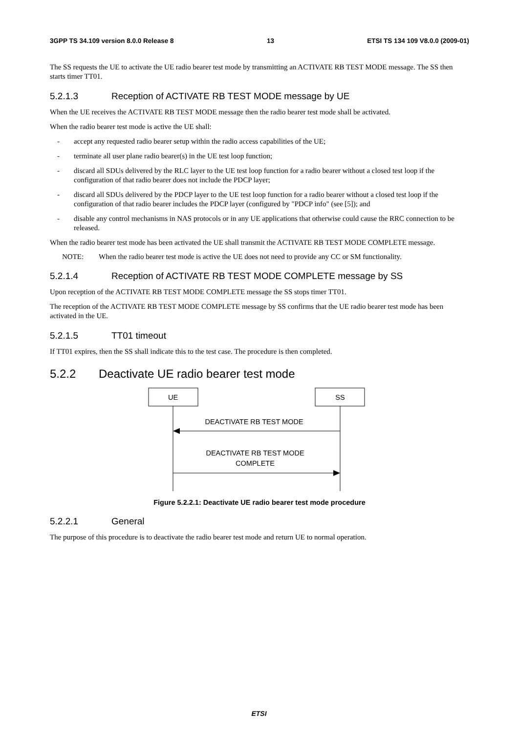3GPP TS 34.109 version 8.0.0 Release 8 13 ETSI TS 134 109 V8.0.0 (2009-01)
The SS requests the UE to activate the UE radio bearer test mode by transmitting an ACTIVATE RB TEST MODE message. The SS then starts timer TT01.
5.2.1.3 Reception of ACTIVATE RB TEST MODE message by UE
When the UE receives the ACTIVATE RB TEST MODE message then the radio bearer test mode shall be activated.
When the radio bearer test mode is active the UE shall:
- accept any requested radio bearer setup within the radio access capabilities of the UE;
- terminate all user plane radio bearer(s) in the UE test loop function;
- discard all SDUs delivered by the RLC layer to the UE test loop function for a radio bearer without a closed test loop if the configuration of that radio bearer does not include the PDCP layer;
- discard all SDUs delivered by the PDCP layer to the UE test loop function for a radio bearer without a closed test loop if the configuration of that radio bearer includes the PDCP layer (configured by "PDCP info" (see [5]); and
- disable any control mechanisms in NAS protocols or in any UE applications that otherwise could cause the RRC connection to be released.
When the radio bearer test mode has been activated the UE shall transmit the ACTIVATE RB TEST MODE COMPLETE message.
NOTE: When the radio bearer test mode is active the UE does not need to provide any CC or SM functionality.
5.2.1.4 Reception of ACTIVATE RB TEST MODE COMPLETE message by SS
Upon reception of the ACTIVATE RB TEST MODE COMPLETE message the SS stops timer TT01.
The reception of the ACTIVATE RB TEST MODE COMPLETE message by SS confirms that the UE radio bearer test mode has been activated in the UE.
5.2.1.5 TT01 timeout
If TT01 expires, then the SS shall indicate this to the test case. The procedure is then completed.
5.2.2 Deactivate UE radio bearer test mode
UE
SS
DEACTIVATE RB TEST MODE
DEACTIVATE RB TEST MODE
COMPLETE
Figure 5.2.2.1: Deactivate UE radio bearer test mode procedure
5.2.2.1 General
The purpose of this procedure is to deactivate the radio bearer test mode and return UE to normal operation.
ETSI